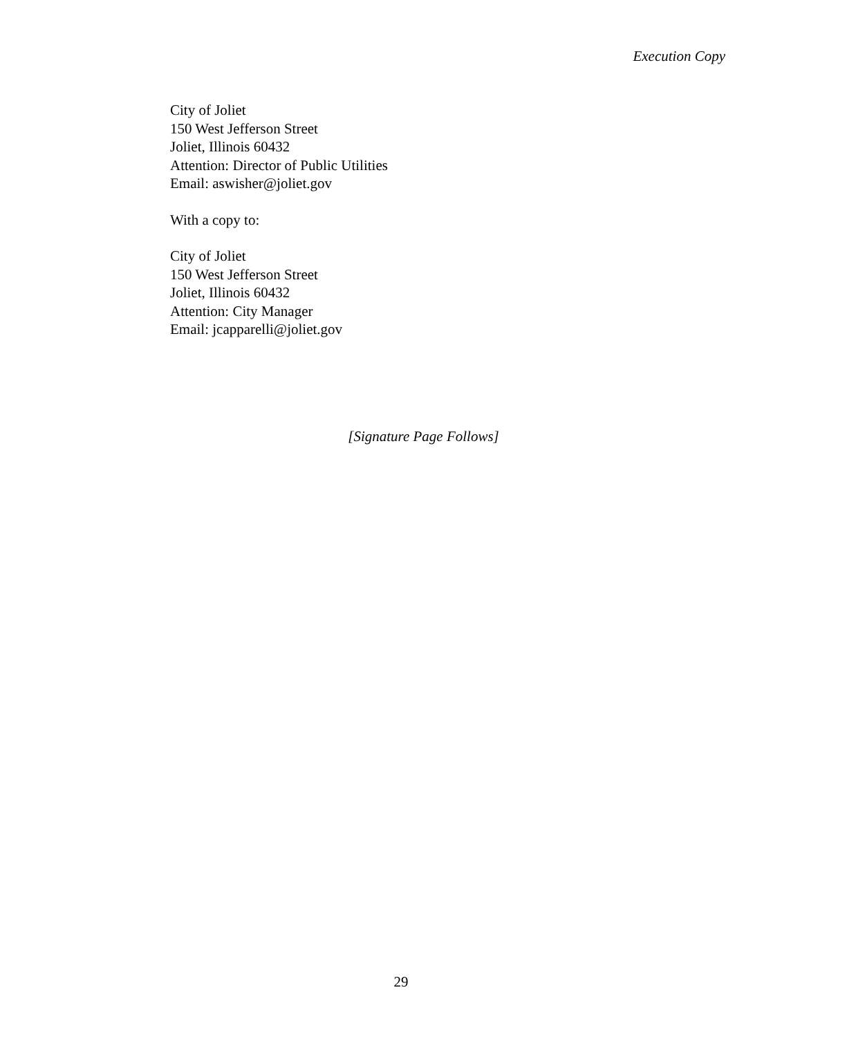Execution Copy
City of Joliet
150 West Jefferson Street
Joliet, Illinois 60432
Attention: Director of Public Utilities
Email: aswisher@joliet.gov
With a copy to:
City of Joliet
150 West Jefferson Street
Joliet, Illinois 60432
Attention: City Manager
Email: jcapparelli@joliet.gov
[Signature Page Follows]
29